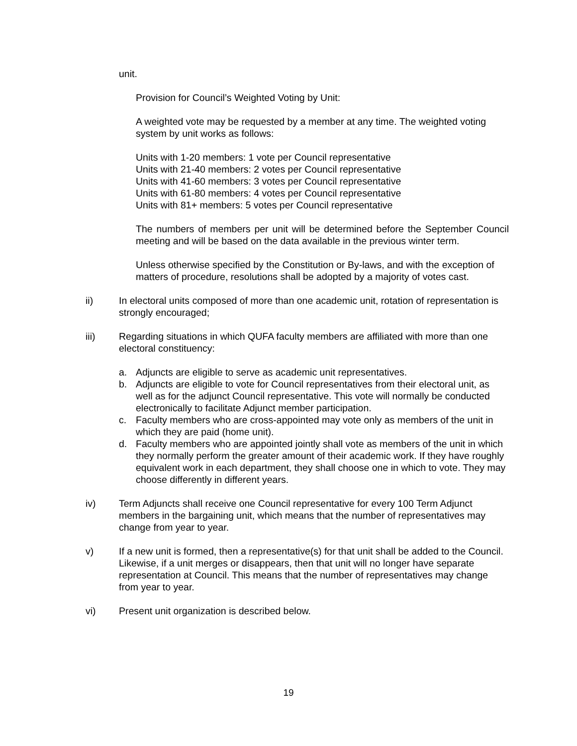unit.
Provision for Council’s Weighted Voting by Unit:
A weighted vote may be requested by a member at any time. The weighted voting system by unit works as follows:
Units with 1-20 members: 1 vote per Council representative
Units with 21-40 members: 2 votes per Council representative
Units with 41-60 members: 3 votes per Council representative
Units with 61-80 members: 4 votes per Council representative
Units with 81+ members: 5 votes per Council representative
The numbers of members per unit will be determined before the September Council meeting and will be based on the data available in the previous winter term.
Unless otherwise specified by the Constitution or By-laws, and with the exception of matters of procedure, resolutions shall be adopted by a majority of votes cast.
ii) In electoral units composed of more than one academic unit, rotation of representation is strongly encouraged;
iii) Regarding situations in which QUFA faculty members are affiliated with more than one electoral constituency:
a. Adjuncts are eligible to serve as academic unit representatives.
b. Adjuncts are eligible to vote for Council representatives from their electoral unit, as well as for the adjunct Council representative. This vote will normally be conducted electronically to facilitate Adjunct member participation.
c. Faculty members who are cross-appointed may vote only as members of the unit in which they are paid (home unit).
d. Faculty members who are appointed jointly shall vote as members of the unit in which they normally perform the greater amount of their academic work. If they have roughly equivalent work in each department, they shall choose one in which to vote. They may choose differently in different years.
iv) Term Adjuncts shall receive one Council representative for every 100 Term Adjunct members in the bargaining unit, which means that the number of representatives may change from year to year.
v) If a new unit is formed, then a representative(s) for that unit shall be added to the Council. Likewise, if a unit merges or disappears, then that unit will no longer have separate representation at Council. This means that the number of representatives may change from year to year.
vi) Present unit organization is described below.
19